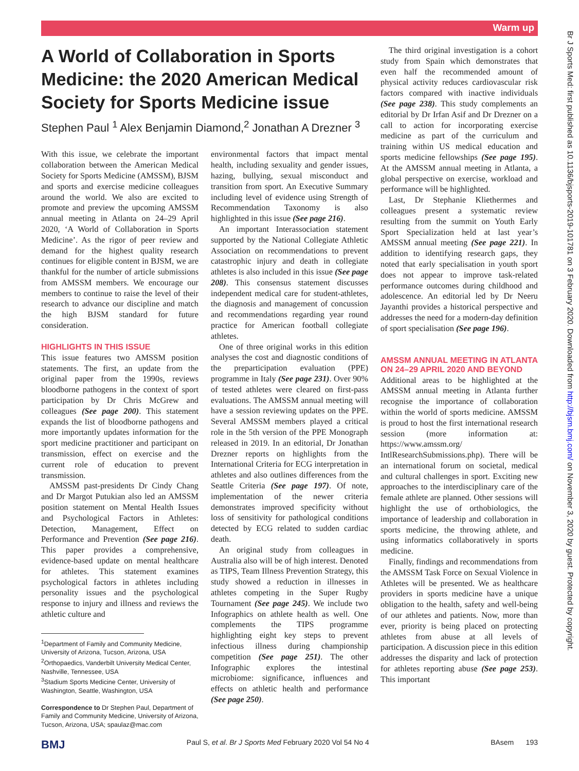Warm up
Br J Sports Med: first published as 10.1136/bjsports-2019-101781 on 3 February 2020. Downloaded from http://bjsm.bmj.com/ on November 3, 2020 by guest. Protected by copyright.
A World of Collaboration in Sports Medicine: the 2020 American Medical Society for Sports Medicine issue
Stephen Paul <sup>1</sup> Alex Benjamin Diamond,<sup>2</sup> Jonathan A Drezner <sup>3</sup>
With this issue, we celebrate the important collaboration between the American Medical Society for Sports Medicine (AMSSM), BJSM and sports and exercise medicine colleagues around the world. We also are excited to promote and preview the upcoming AMSSM annual meeting in Atlanta on 24–29 April 2020, ‘A World of Collaboration in Sports Medicine’. As the rigor of peer review and demand for the highest quality research continues for eligible content in BJSM, we are thankful for the number of article submissions from AMSSM members. We encourage our members to continue to raise the level of their research to advance our discipline and match the high BJSM standard for future consideration.
HIGHLIGHTS IN THIS ISSUE
This issue features two AMSSM position statements. The first, an update from the original paper from the 1990s, reviews bloodborne pathogens in the context of sport participation by Dr Chris McGrew and colleagues (See page 200). This statement expands the list of bloodborne pathogens and more importantly updates information for the sport medicine practitioner and participant on transmission, effect on exercise and the current role of education to prevent transmission.
AMSSM past-presidents Dr Cindy Chang and Dr Margot Putukian also led an AMSSM position statement on Mental Health Issues and Psychological Factors in Athletes: Detection, Management, Effect on Performance and Prevention (See page 216). This paper provides a comprehensive, evidence-based update on mental healthcare for athletes. This statement examines psychological factors in athletes including personality issues and the psychological response to injury and illness and reviews the athletic culture and
<sup>1</sup> Department of Family and Community Medicine,
University of Arizona, Tucson, Arizona, USA
<sup>2</sup> Orthopaedics, Vanderbilt University Medical Center,
Nashville, Tennessee, USA
<sup>3</sup> Stadium Sports Medicine Center, University of
Washington, Seattle, Washington, USA
Correspondence to Dr Stephen Paul, Department of
Family and Community Medicine, University of Arizona,
Tucson, Arizona, USA; spaulaz@mac.com
environmental factors that impact mental health, including sexuality and gender issues, hazing, bullying, sexual misconduct and transition from sport. An Executive Summary including level of evidence using Strength of Recommendation Taxonomy is also highlighted in this issue (See page 216).
An important Interassociation statement supported by the National Collegiate Athletic Association on recommendations to prevent catastrophic injury and death in collegiate athletes is also included in this issue (See page 208). This consensus statement discusses independent medical care for student-athletes, the diagnosis and management of concussion and recommendations regarding year round practice for American football collegiate athletes.
One of three original works in this edition analyses the cost and diagnostic conditions of the preparticipation evaluation (PPE) programme in Italy (See page 231). Over 90% of tested athletes were cleared on first-pass evaluations. The AMSSM annual meeting will have a session reviewing updates on the PPE. Several AMSSM members played a critical role in the 5th version of the PPE Monograph released in 2019. In an editorial, Dr Jonathan Drezner reports on highlights from the International Criteria for ECG interpretation in athletes and also outlines differences from the Seattle Criteria (See page 197). Of note, implementation of the newer criteria demonstrates improved specificity without loss of sensitivity for pathological conditions detected by ECG related to sudden cardiac death.
An original study from colleagues in Australia also will be of high interest. Denoted as TIPS, Team Illness Prevention Strategy, this study showed a reduction in illnesses in athletes competing in the Super Rugby Tournament (See page 245). We include two Infographics on athlete health as well. One complements the TIPS programme highlighting eight key steps to prevent infectious illness during championship competition (See page 251). The other Infographic explores the intestinal microbiome: significance, influences and effects on athletic health and performance (See page 250).
The third original investigation is a cohort study from Spain which demonstrates that even half the recommended amount of physical activity reduces cardiovascular risk factors compared with inactive individuals (See page 238). This study complements an editorial by Dr Irfan Asif and Dr Drezner on a call to action for incorporating exercise medicine as part of the curriculum and training within US medical education and sports medicine fellowships (See page 195). At the AMSSM annual meeting in Atlanta, a global perspective on exercise, workload and performance will be highlighted.
Last, Dr Stephanie Kliethermes and colleagues present a systematic review resulting from the summit on Youth Early Sport Specialization held at last year’s AMSSM annual meeting (See page 221). In addition to identifying research gaps, they noted that early specialisation in youth sport does not appear to improve task-related performance outcomes during childhood and adolescence. An editorial led by Dr Neeru Jayanthi provides a historical perspective and addresses the need for a modern-day definition of sport specialisation (See page 196).
AMSSM ANNUAL MEETING IN ATLANTA ON 24–29 APRIL 2020 AND BEYOND
Additional areas to be highlighted at the AMSSM annual meeting in Atlanta further recognise the importance of collaboration within the world of sports medicine. AMSSM is proud to host the first international research session (more information at: https://www.amssm.org/ IntlResearchSubmissions.php). There will be an international forum on societal, medical and cultural challenges in sport. Exciting new approaches to the interdisciplinary care of the female athlete are planned. Other sessions will highlight the use of orthobiologics, the importance of leadership and collaboration in sports medicine, the throwing athlete, and using informatics collaboratively in sports medicine.
Finally, findings and recommendations from the AMSSM Task Force on Sexual Violence in Athletes will be presented. We as healthcare providers in sports medicine have a unique obligation to the health, safety and well-being of our athletes and patients. Now, more than ever, priority is being placed on protecting athletes from abuse at all levels of participation. A discussion piece in this edition addresses the disparity and lack of protection for athletes reporting abuse (See page 253). This important
BMJ Paul S, et al. Br J Sports Med February 2020 Vol 54 No 4 BAsem 193